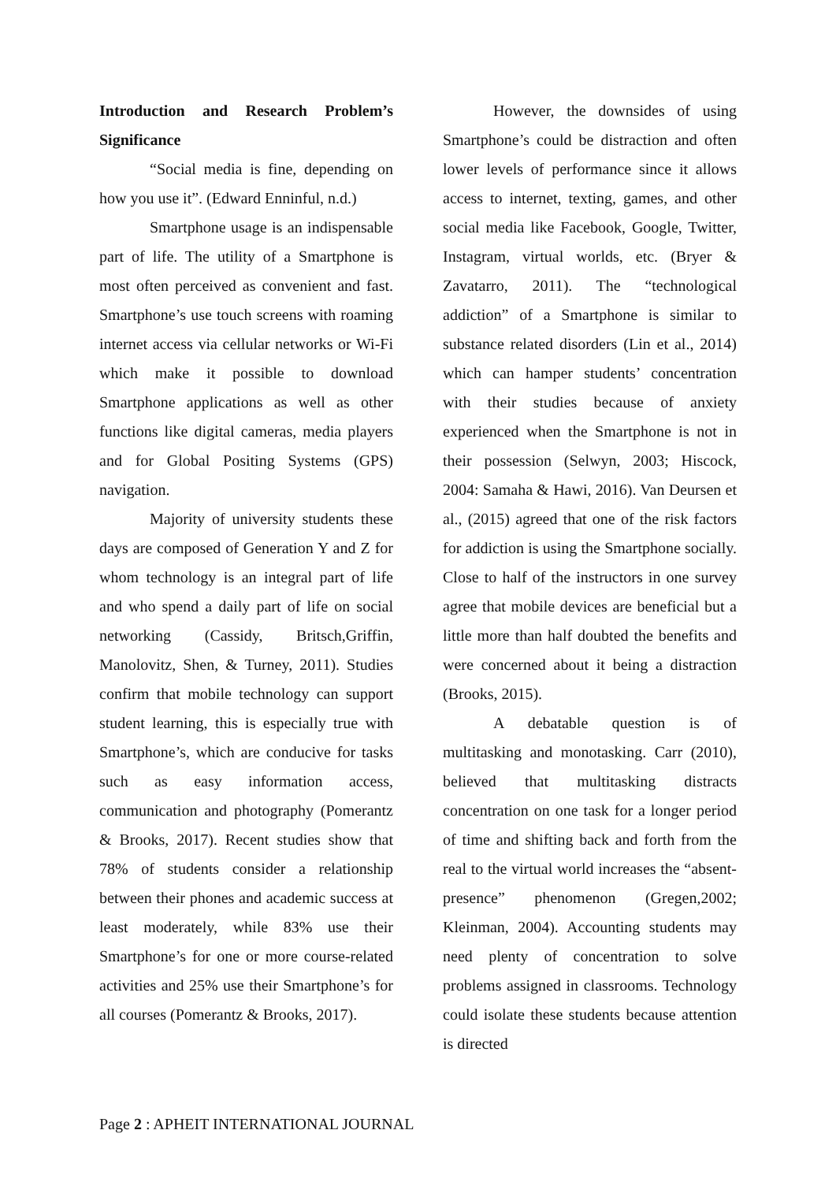Introduction and Research Problem’s Significance
“Social media is fine, depending on how you use it”. (Edward Enninful, n.d.)
Smartphone usage is an indispensable part of life. The utility of a Smartphone is most often perceived as convenient and fast. Smartphone’s use touch screens with roaming internet access via cellular networks or Wi-Fi which make it possible to download Smartphone applications as well as other functions like digital cameras, media players and for Global Positing Systems (GPS) navigation.
Majority of university students these days are composed of Generation Y and Z for whom technology is an integral part of life and who spend a daily part of life on social networking (Cassidy, Britsch,Griffin, Manolovitz, Shen, & Turney, 2011). Studies confirm that mobile technology can support student learning, this is especially true with Smartphone’s, which are conducive for tasks such as easy information access, communication and photography (Pomerantz & Brooks, 2017). Recent studies show that 78% of students consider a relationship between their phones and academic success at least moderately, while 83% use their Smartphone’s for one or more course-related activities and 25% use their Smartphone’s for all courses (Pomerantz & Brooks, 2017).
However, the downsides of using Smartphone’s could be distraction and often lower levels of performance since it allows access to internet, texting, games, and other social media like Facebook, Google, Twitter, Instagram, virtual worlds, etc. (Bryer & Zavatarro, 2011). The “technological addiction” of a Smartphone is similar to substance related disorders (Lin et al., 2014) which can hamper students’ concentration with their studies because of anxiety experienced when the Smartphone is not in their possession (Selwyn, 2003; Hiscock, 2004: Samaha & Hawi, 2016). Van Deursen et al., (2015) agreed that one of the risk factors for addiction is using the Smartphone socially. Close to half of the instructors in one survey agree that mobile devices are beneficial but a little more than half doubted the benefits and were concerned about it being a distraction (Brooks, 2015).
A debatable question is of multitasking and monotasking. Carr (2010), believed that multitasking distracts concentration on one task for a longer period of time and shifting back and forth from the real to the virtual world increases the “absent-presence” phenomenon (Gregen,2002; Kleinman, 2004). Accounting students may need plenty of concentration to solve problems assigned in classrooms. Technology could isolate these students because attention is directed
Page 2 : APHEIT INTERNATIONAL JOURNAL